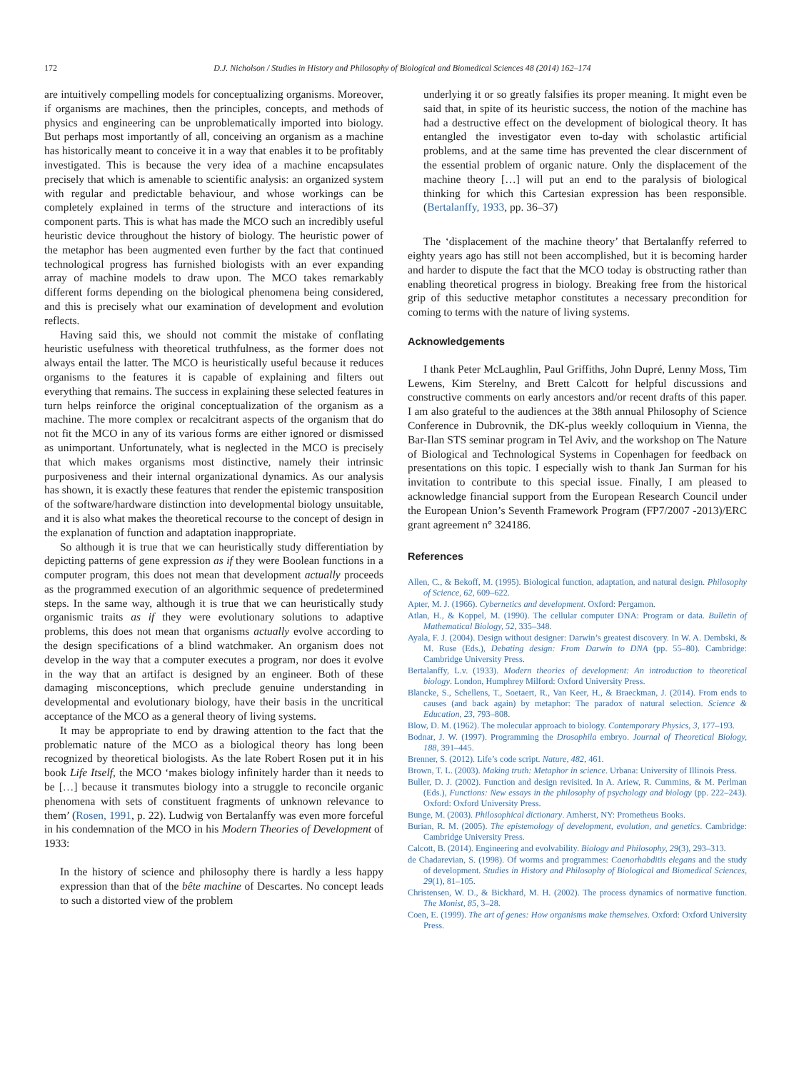172
D.J. Nicholson / Studies in History and Philosophy of Biological and Biomedical Sciences 48 (2014) 162–174
are intuitively compelling models for conceptualizing organisms. Moreover, if organisms are machines, then the principles, concepts, and methods of physics and engineering can be unproblematically imported into biology. But perhaps most importantly of all, conceiving an organism as a machine has historically meant to conceive it in a way that enables it to be profitably investigated. This is because the very idea of a machine encapsulates precisely that which is amenable to scientific analysis: an organized system with regular and predictable behaviour, and whose workings can be completely explained in terms of the structure and interactions of its component parts. This is what has made the MCO such an incredibly useful heuristic device throughout the history of biology. The heuristic power of the metaphor has been augmented even further by the fact that continued technological progress has furnished biologists with an ever expanding array of machine models to draw upon. The MCO takes remarkably different forms depending on the biological phenomena being considered, and this is precisely what our examination of development and evolution reflects.
Having said this, we should not commit the mistake of conflating heuristic usefulness with theoretical truthfulness, as the former does not always entail the latter. The MCO is heuristically useful because it reduces organisms to the features it is capable of explaining and filters out everything that remains. The success in explaining these selected features in turn helps reinforce the original conceptualization of the organism as a machine. The more complex or recalcitrant aspects of the organism that do not fit the MCO in any of its various forms are either ignored or dismissed as unimportant. Unfortunately, what is neglected in the MCO is precisely that which makes organisms most distinctive, namely their intrinsic purposiveness and their internal organizational dynamics. As our analysis has shown, it is exactly these features that render the epistemic transposition of the software/hardware distinction into developmental biology unsuitable, and it is also what makes the theoretical recourse to the concept of design in the explanation of function and adaptation inappropriate.
So although it is true that we can heuristically study differentiation by depicting patterns of gene expression as if they were Boolean functions in a computer program, this does not mean that development actually proceeds as the programmed execution of an algorithmic sequence of predetermined steps. In the same way, although it is true that we can heuristically study organismic traits as if they were evolutionary solutions to adaptive problems, this does not mean that organisms actually evolve according to the design specifications of a blind watchmaker. An organism does not develop in the way that a computer executes a program, nor does it evolve in the way that an artifact is designed by an engineer. Both of these damaging misconceptions, which preclude genuine understanding in developmental and evolutionary biology, have their basis in the uncritical acceptance of the MCO as a general theory of living systems.
It may be appropriate to end by drawing attention to the fact that the problematic nature of the MCO as a biological theory has long been recognized by theoretical biologists. As the late Robert Rosen put it in his book Life Itself, the MCO ‘makes biology infinitely harder than it needs to be […] because it transmutes biology into a struggle to reconcile organic phenomena with sets of constituent fragments of unknown relevance to them’ (Rosen, 1991, p. 22). Ludwig von Bertalanffy was even more forceful in his condemnation of the MCO in his Modern Theories of Development of 1933:
In the history of science and philosophy there is hardly a less happy expression than that of the bête machine of Descartes. No concept leads to such a distorted view of the problem
underlying it or so greatly falsifies its proper meaning. It might even be said that, in spite of its heuristic success, the notion of the machine has had a destructive effect on the development of biological theory. It has entangled the investigator even to-day with scholastic artificial problems, and at the same time has prevented the clear discernment of the essential problem of organic nature. Only the displacement of the machine theory […] will put an end to the paralysis of biological thinking for which this Cartesian expression has been responsible. (Bertalanffy, 1933, pp. 36–37)
The ‘displacement of the machine theory’ that Bertalanffy referred to eighty years ago has still not been accomplished, but it is becoming harder and harder to dispute the fact that the MCO today is obstructing rather than enabling theoretical progress in biology. Breaking free from the historical grip of this seductive metaphor constitutes a necessary precondition for coming to terms with the nature of living systems.
Acknowledgements
I thank Peter McLaughlin, Paul Griffiths, John Dupré, Lenny Moss, Tim Lewens, Kim Sterelny, and Brett Calcott for helpful discussions and constructive comments on early ancestors and/or recent drafts of this paper. I am also grateful to the audiences at the 38th annual Philosophy of Science Conference in Dubrovnik, the DK-plus weekly colloquium in Vienna, the Bar-Ilan STS seminar program in Tel Aviv, and the workshop on The Nature of Biological and Technological Systems in Copenhagen for feedback on presentations on this topic. I especially wish to thank Jan Surman for his invitation to contribute to this special issue. Finally, I am pleased to acknowledge financial support from the European Research Council under the European Union’s Seventh Framework Program (FP7/2007 -2013)/ERC grant agreement n° 324186.
References
Allen, C., & Bekoff, M. (1995). Biological function, adaptation, and natural design. Philosophy of Science, 62, 609–622.
Apter, M. J. (1966). Cybernetics and development. Oxford: Pergamon.
Atlan, H., & Koppel, M. (1990). The cellular computer DNA: Program or data. Bulletin of Mathematical Biology, 52, 335–348.
Ayala, F. J. (2004). Design without designer: Darwin’s greatest discovery. In W. A. Dembski, & M. Ruse (Eds.), Debating design: From Darwin to DNA (pp. 55–80). Cambridge: Cambridge University Press.
Bertalanffy, L.v. (1933). Modern theories of development: An introduction to theoretical biology. London, Humphrey Milford: Oxford University Press.
Blancke, S., Schellens, T., Soetaert, R., Van Keer, H., & Braeckman, J. (2014). From ends to causes (and back again) by metaphor: The paradox of natural selection. Science & Education, 23, 793–808.
Blow, D. M. (1962). The molecular approach to biology. Contemporary Physics, 3, 177–193.
Bodnar, J. W. (1997). Programming the Drosophila embryo. Journal of Theoretical Biology, 188, 391–445.
Brenner, S. (2012). Life’s code script. Nature, 482, 461.
Brown, T. L. (2003). Making truth: Metaphor in science. Urbana: University of Illinois Press.
Buller, D. J. (2002). Function and design revisited. In A. Ariew, R. Cummins, & M. Perlman (Eds.), Functions: New essays in the philosophy of psychology and biology (pp. 222–243). Oxford: Oxford University Press.
Bunge, M. (2003). Philosophical dictionary. Amherst, NY: Prometheus Books.
Burian, R. M. (2005). The epistemology of development, evolution, and genetics. Cambridge: Cambridge University Press.
Calcott, B. (2014). Engineering and evolvability. Biology and Philosophy, 29(3), 293–313.
de Chadarevian, S. (1998). Of worms and programmes: Caenorhabditis elegans and the study of development. Studies in History and Philosophy of Biological and Biomedical Sciences, 29(1), 81–105.
Christensen, W. D., & Bickhard, M. H. (2002). The process dynamics of normative function. The Monist, 85, 3–28.
Coen, E. (1999). The art of genes: How organisms make themselves. Oxford: Oxford University Press.